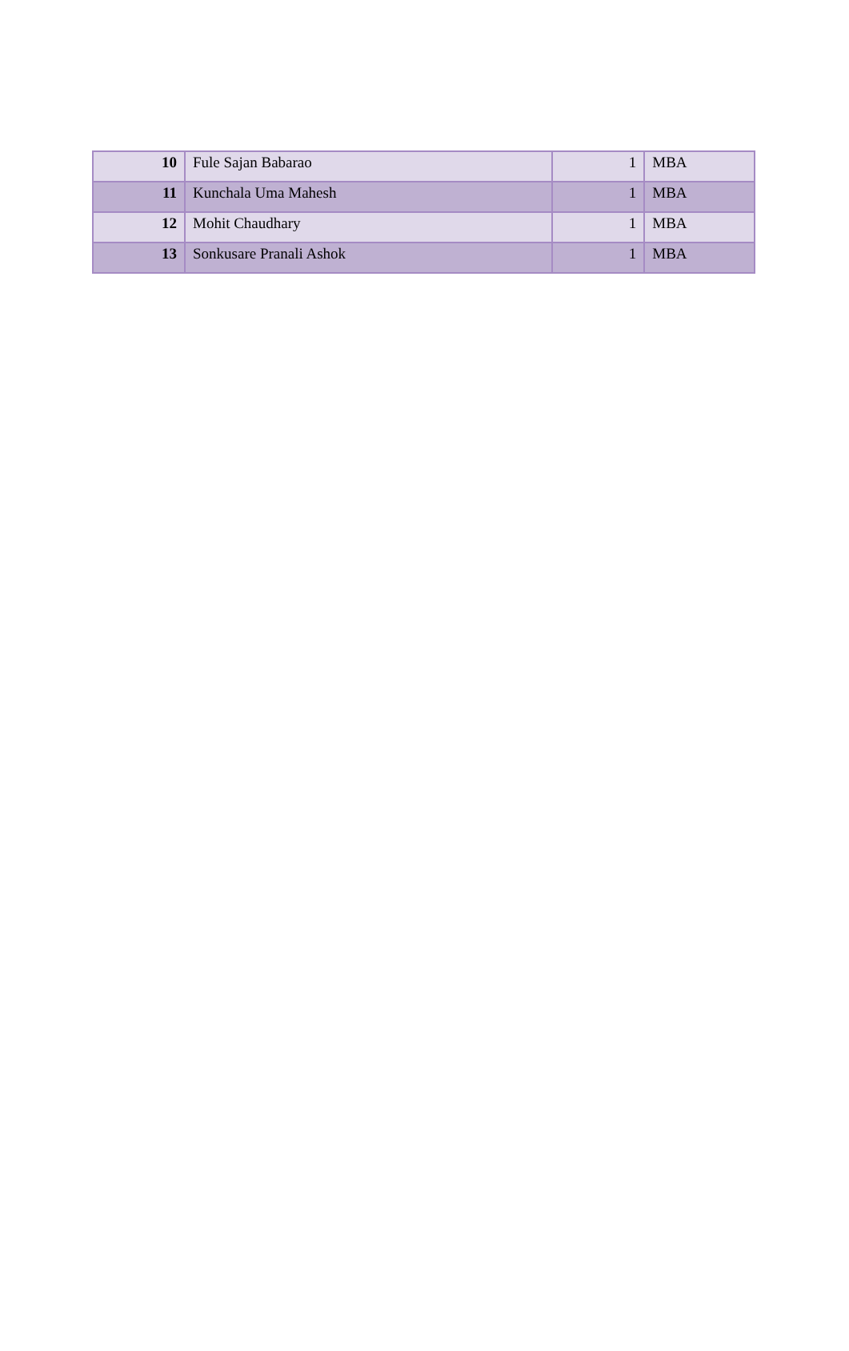| 10 | Fule Sajan Babarao | 1 | MBA |
| 11 | Kunchala Uma Mahesh | 1 | MBA |
| 12 | Mohit Chaudhary | 1 | MBA |
| 13 | Sonkusare Pranali Ashok | 1 | MBA |